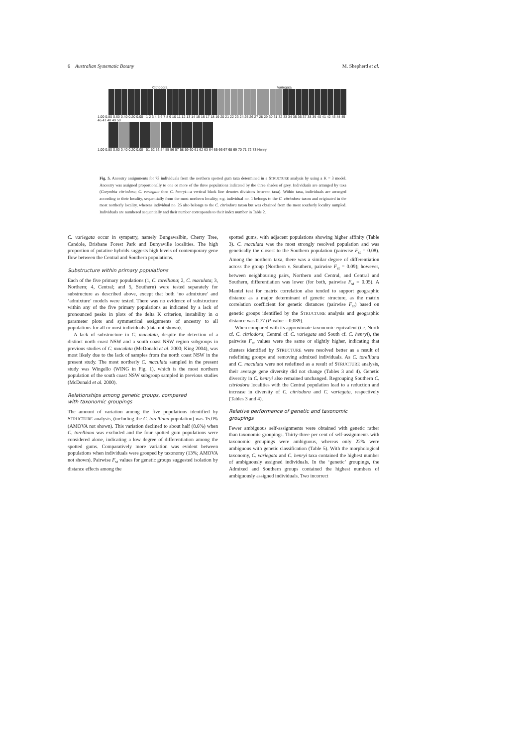6 Australian Systematic Botany M. Shepherd et al.
Citriodora Variegata
1.00 0.80 0.60 0.40 0.20 0.00 1 2 3 4 5 6 7 8 9 10 11 12 13 14 15 16 17 18 19 20 21 22 23 24 25 26 27 28 29 30 31 32 33 34 35 36 37 38 39 40 41 42 43 44 45 46 47 48 49 50
1.00 0.80 0.60 0.40 0.20 0.00 51 52 53 54 55 56 57 58 59 60 61 62 63 64 65 66 67 68 69 70 71 72 73 Henryi
Fig. 5. Ancestry assignments for 73 individuals from the northern spotted gum taxa determined in a STRUCTURE analysis by using a K = 3 model. Ancestry was assigned proportionally to one or more of the three populations indicated by the three shades of grey. Individuals are arranged by taxa (Corymbia citriodora; C. variegata then C. henryi—a vertical black line denotes divisions between taxa). Within taxa, individuals are arranged according to their locality, sequentially from the most northern locality; e.g. individual no. 1 belongs to the C. citriodora taxon and originated in the most northerly locality, whereas individual no. 25 also belongs to the C. citriodora taxon but was obtained from the most southerly locality sampled. Individuals are numbered sequentially and their number corresponds to their index number in Table 2.
C. variegata occur in sympatry, namely Bungawalbin, Cherry Tree, Candole, Brisbane Forest Park and Bunyaville localities. The high proportion of putative hybrids suggests high levels of contemporary gene flow between the Central and Southern populations.
Substructure within primary populations
Each of the five primary populations (1, C. torelliana; 2, C. maculata; 3, Northern; 4, Central; and 5, Southern) were tested separately for substructure as described above, except that both ‘no admixture’ and ‘admixture’ models were tested. There was no evidence of substructure within any of the five primary populations as indicated by a lack of pronounced peaks in plots of the delta K criterion, instability in α parameter plots and symmetrical assignments of ancestry to all populations for all or most individuals (data not shown).
A lack of substructure in C. maculata, despite the detection of a distinct north coast NSW and a south coast NSW region subgroups in previous studies of C. maculata (McDonald et al. 2000; King 2004), was most likely due to the lack of samples from the north coast NSW in the present study. The most northerly C. maculata sampled in the present study was Wingello (WING in Fig. 1), which is the most northern population of the south coast NSW subgroup sampled in previous studies (McDonald et al. 2000).
Relationships among genetic groups, compared
with taxonomic groupings
The amount of variation among the five populations identified by STRUCTURE analysis, (including the C. torelliana population) was 15.0% (AMOVA not shown). This variation declined to about half (8.6%) when C. torelliana was excluded and the four spotted gum populations were considered alone, indicating a low degree of differentiation among the spotted gums. Comparatively more variation was evident between populations when individuals were grouped by taxonomy (13%; AMOVA not shown). Pairwise F<sub>st</sub> values for genetic groups suggested isolation by distance effects among the
spotted gums, with adjacent populations showing higher affinity (Table 3). C. maculata was the most strongly resolved population and was genetically the closest to the Southern population (pairwise F<sub>st</sub> = 0.08). Among the northern taxa, there was a similar degree of differentiation across the group (Northern v. Southern, pairwise F<sub>st</sub> = 0.09); however, between neighbouring pairs, Northern and Central, and Central and Southern, differentiation was lower (for both, pairwise F<sub>st</sub> = 0.05). A Mantel test for matrix correlation also tended to support geographic distance as a major determinant of genetic structure, as the matrix correlation coefficient for genetic distances (pairwise F<sub>st</sub>) based on genetic groups identified by the STRUCTURE analysis and geographic distance was 0.77 (P-value = 0.089).
When compared with its approximate taxonomic equivalent (i.e. North cf. C. citriodora; Central cf. C. variegata and South cf. C. henryi), the pairwise F<sub>st</sub> values were the same or slightly higher, indicating that clusters identified by STRUCTURE were resolved better as a result of redefining groups and removing admixed individuals. As C. torelliana and C. maculata were not redefined as a result of STRUCTURE analysis, their average gene diversity did not change (Tables 3 and 4). Genetic diversity in C. henryi also remained unchanged. Regrouping Southern C. citriodora localities with the Central population lead to a reduction and increase in diversity of C. citriodora and C. variegata, respectively (Tables 3 and 4).
Relative performance of genetic and taxonomic
groupings
Fewer ambiguous self-assignments were obtained with genetic rather than taxonomic groupings. Thirty-three per cent of self-assignments with taxonomic groupings were ambiguous, whereas only 22% were ambiguous with genetic classification (Table 5). With the morphological taxonomy, C. variegata and C. henryi taxa contained the highest number of ambiguously assigned individuals. In the ‘genetic’ groupings, the Admixed and Southern groups contained the highest numbers of ambiguously assigned individuals. Two incorrect